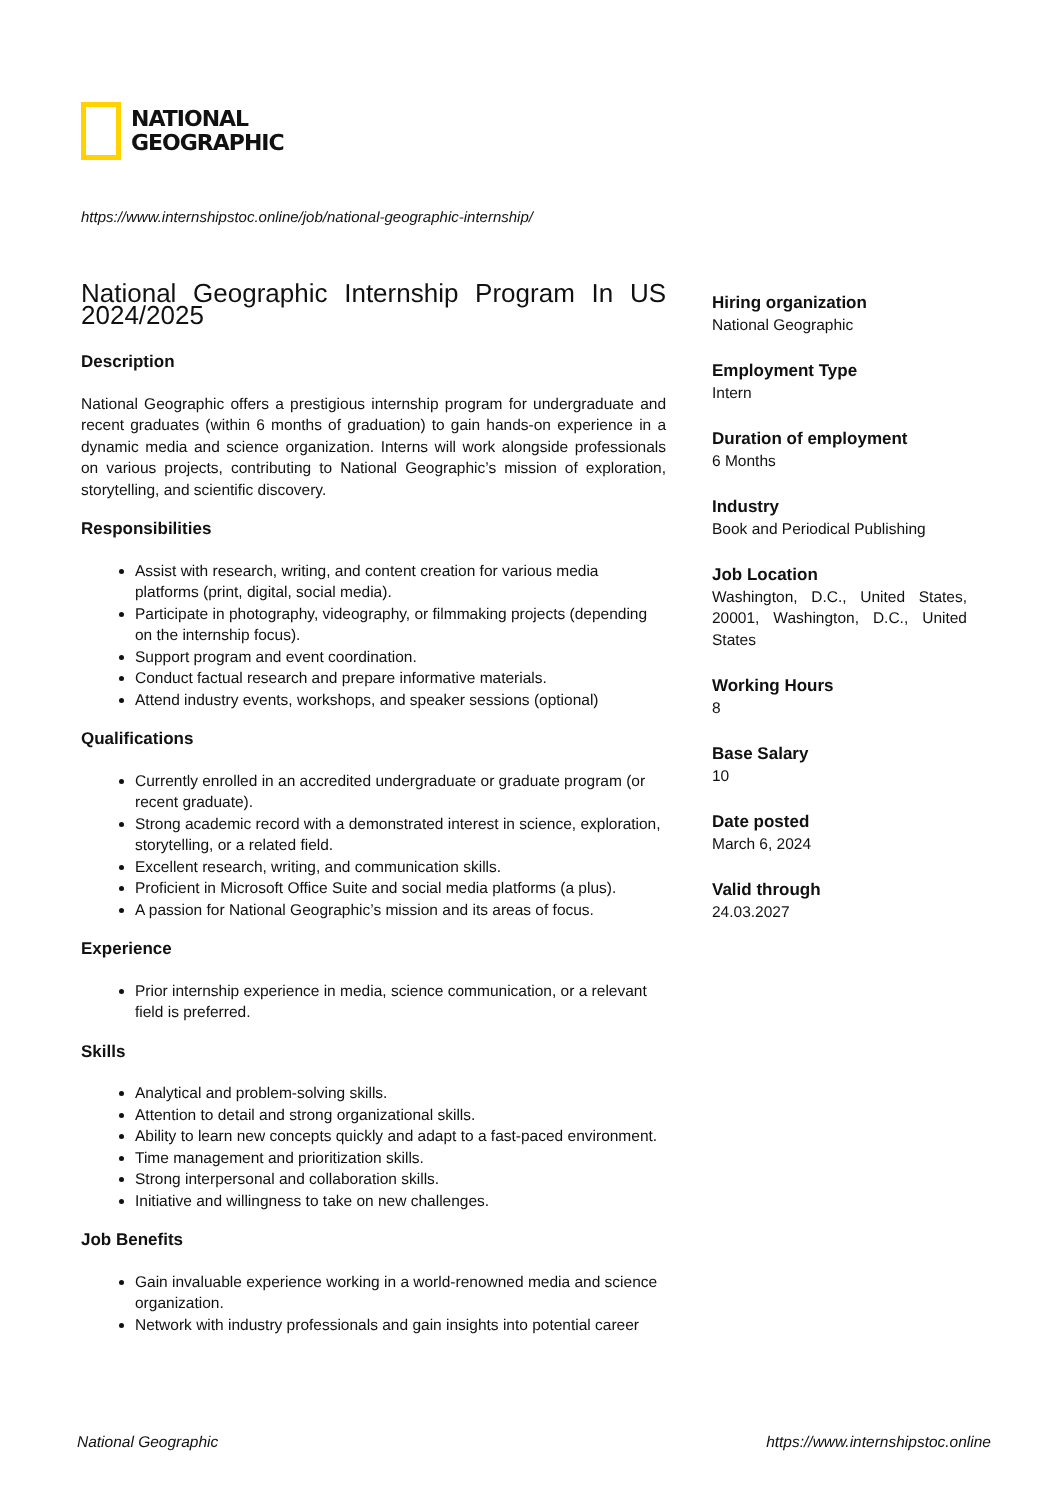NATIONAL
GEOGRAPHIC
https://www.internshipstoc.online/job/national-geographic-internship/
National Geographic Internship Program In US 2024/2025
Description
National Geographic offers a prestigious internship program for undergraduate and recent graduates (within 6 months of graduation) to gain hands-on experience in a dynamic media and science organization. Interns will work alongside professionals on various projects, contributing to National Geographic’s mission of exploration, storytelling, and scientific discovery.
Responsibilities
Assist with research, writing, and content creation for various media platforms (print, digital, social media).
Participate in photography, videography, or filmmaking projects (depending on the internship focus).
Support program and event coordination.
Conduct factual research and prepare informative materials.
Attend industry events, workshops, and speaker sessions (optional)
Qualifications
Currently enrolled in an accredited undergraduate or graduate program (or recent graduate).
Strong academic record with a demonstrated interest in science, exploration, storytelling, or a related field.
Excellent research, writing, and communication skills.
Proficient in Microsoft Office Suite and social media platforms (a plus).
A passion for National Geographic’s mission and its areas of focus.
Experience
Prior internship experience in media, science communication, or a relevant field is preferred.
Skills
Analytical and problem-solving skills.
Attention to detail and strong organizational skills.
Ability to learn new concepts quickly and adapt to a fast-paced environment.
Time management and prioritization skills.
Strong interpersonal and collaboration skills.
Initiative and willingness to take on new challenges.
Job Benefits
Gain invaluable experience working in a world-renowned media and science organization.
Network with industry professionals and gain insights into potential career
Hiring organization
National Geographic
Employment Type
Intern
Duration of employment
6 Months
Industry
Book and Periodical Publishing
Job Location
Washington, D.C., United States, 20001, Washington, D.C., United States
Working Hours
8
Base Salary
10
Date posted
March 6, 2024
Valid through
24.03.2027
National Geographic https://www.internshipstoc.online